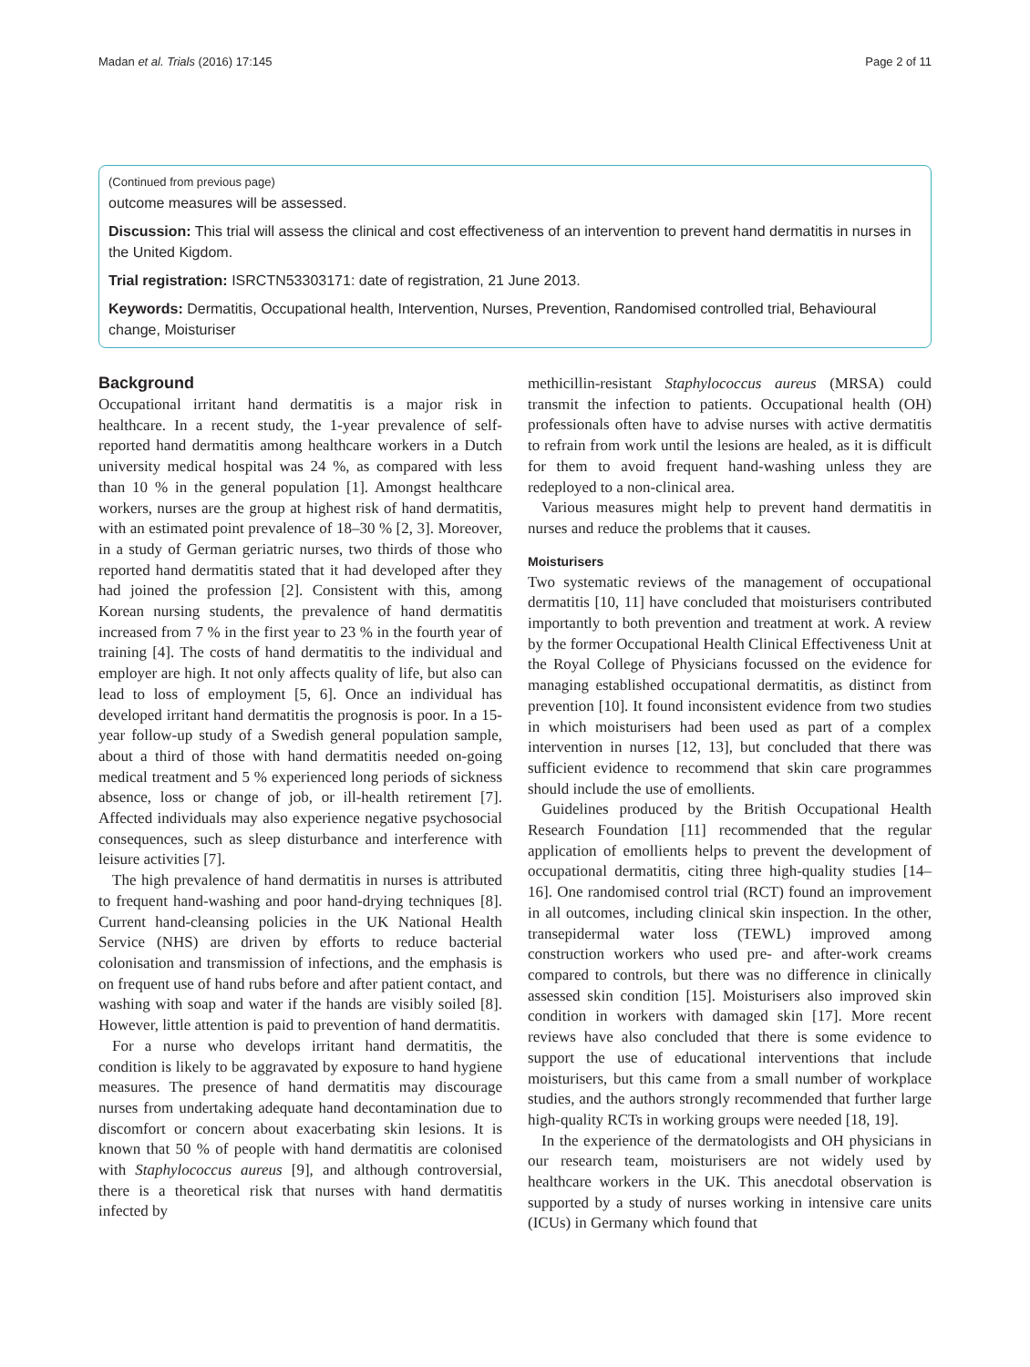Madan et al. Trials (2016) 17:145 Page 2 of 11
(Continued from previous page)
outcome measures will be assessed.
Discussion: This trial will assess the clinical and cost effectiveness of an intervention to prevent hand dermatitis in nurses in the United Kigdom.
Trial registration: ISRCTN53303171: date of registration, 21 June 2013.
Keywords: Dermatitis, Occupational health, Intervention, Nurses, Prevention, Randomised controlled trial, Behavioural change, Moisturiser
Background
Occupational irritant hand dermatitis is a major risk in healthcare. In a recent study, the 1-year prevalence of self-reported hand dermatitis among healthcare workers in a Dutch university medical hospital was 24 %, as compared with less than 10 % in the general population [1]. Amongst healthcare workers, nurses are the group at highest risk of hand dermatitis, with an estimated point prevalence of 18–30 % [2, 3]. Moreover, in a study of German geriatric nurses, two thirds of those who reported hand dermatitis stated that it had developed after they had joined the profession [2]. Consistent with this, among Korean nursing students, the prevalence of hand dermatitis increased from 7 % in the first year to 23 % in the fourth year of training [4]. The costs of hand dermatitis to the individual and employer are high. It not only affects quality of life, but also can lead to loss of employment [5, 6]. Once an individual has developed irritant hand dermatitis the prognosis is poor. In a 15-year follow-up study of a Swedish general population sample, about a third of those with hand dermatitis needed on-going medical treatment and 5 % experienced long periods of sickness absence, loss or change of job, or ill-health retirement [7]. Affected individuals may also experience negative psychosocial consequences, such as sleep disturbance and interference with leisure activities [7].
The high prevalence of hand dermatitis in nurses is attributed to frequent hand-washing and poor hand-drying techniques [8]. Current hand-cleansing policies in the UK National Health Service (NHS) are driven by efforts to reduce bacterial colonisation and transmission of infections, and the emphasis is on frequent use of hand rubs before and after patient contact, and washing with soap and water if the hands are visibly soiled [8]. However, little attention is paid to prevention of hand dermatitis.
For a nurse who develops irritant hand dermatitis, the condition is likely to be aggravated by exposure to hand hygiene measures. The presence of hand dermatitis may discourage nurses from undertaking adequate hand decontamination due to discomfort or concern about exacerbating skin lesions. It is known that 50 % of people with hand dermatitis are colonised with Staphylococcus aureus [9], and although controversial, there is a theoretical risk that nurses with hand dermatitis infected by
methicillin-resistant Staphylococcus aureus (MRSA) could transmit the infection to patients. Occupational health (OH) professionals often have to advise nurses with active dermatitis to refrain from work until the lesions are healed, as it is difficult for them to avoid frequent hand-washing unless they are redeployed to a non-clinical area.
Various measures might help to prevent hand dermatitis in nurses and reduce the problems that it causes.
Moisturisers
Two systematic reviews of the management of occupational dermatitis [10, 11] have concluded that moisturisers contributed importantly to both prevention and treatment at work. A review by the former Occupational Health Clinical Effectiveness Unit at the Royal College of Physicians focussed on the evidence for managing established occupational dermatitis, as distinct from prevention [10]. It found inconsistent evidence from two studies in which moisturisers had been used as part of a complex intervention in nurses [12, 13], but concluded that there was sufficient evidence to recommend that skin care programmes should include the use of emollients.
Guidelines produced by the British Occupational Health Research Foundation [11] recommended that the regular application of emollients helps to prevent the development of occupational dermatitis, citing three high-quality studies [14–16]. One randomised control trial (RCT) found an improvement in all outcomes, including clinical skin inspection. In the other, transepidermal water loss (TEWL) improved among construction workers who used pre- and after-work creams compared to controls, but there was no difference in clinically assessed skin condition [15]. Moisturisers also improved skin condition in workers with damaged skin [17]. More recent reviews have also concluded that there is some evidence to support the use of educational interventions that include moisturisers, but this came from a small number of workplace studies, and the authors strongly recommended that further large high-quality RCTs in working groups were needed [18, 19].
In the experience of the dermatologists and OH physicians in our research team, moisturisers are not widely used by healthcare workers in the UK. This anecdotal observation is supported by a study of nurses working in intensive care units (ICUs) in Germany which found that